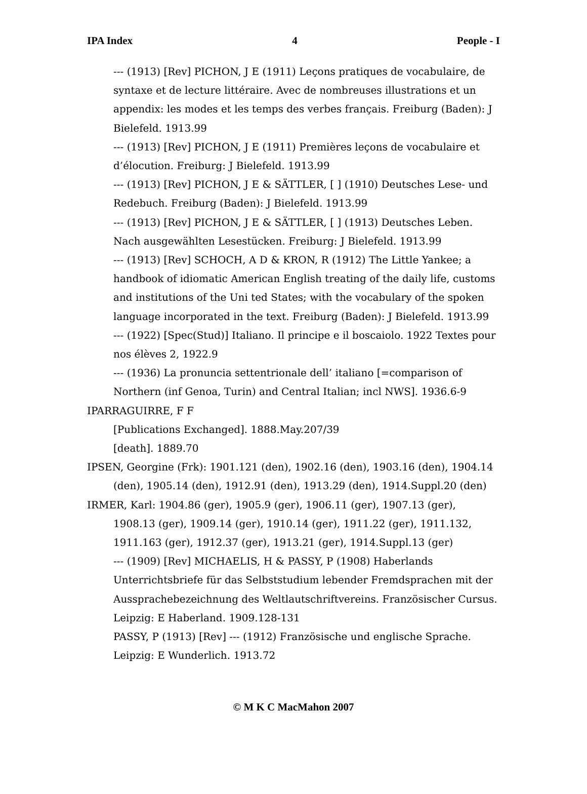IPA Index 4 People - I
--- (1913) [Rev] PICHON, J E (1911) Leçons pratiques de vocabulaire, de syntaxe et de lecture littéraire. Avec de nombreuses illustrations et un appendix: les modes et les temps des verbes français. Freiburg (Baden): J Bielefeld. 1913.99
--- (1913) [Rev] PICHON, J E (1911) Premières leçons de vocabulaire et d’élocution. Freiburg: J Bielefeld. 1913.99
--- (1913) [Rev] PICHON, J E & SÄTTLER, [ ] (1910) Deutsches Lese- und Redebuch. Freiburg (Baden): J Bielefeld. 1913.99
--- (1913) [Rev] PICHON, J E & SÄTTLER, [ ] (1913) Deutsches Leben. Nach ausgewählten Lesestücken. Freiburg: J Bielefeld. 1913.99
--- (1913) [Rev] SCHOCH, A D & KRON, R (1912) The Little Yankee; a handbook of idiomatic American English treating of the daily life, customs and institutions of the Uni ted States; with the vocabulary of the spoken language incorporated in the text. Freiburg (Baden): J Bielefeld. 1913.99
--- (1922) [Spec(Stud)] Italiano. Il principe e il boscaiolo. 1922 Textes pour nos élèves 2, 1922.9
--- (1936) La pronuncia settentrionale dell’ italiano [=comparison of Northern (inf Genoa, Turin) and Central Italian; incl NWS]. 1936.6-9
IPARRAGUIRRE, F F
[Publications Exchanged]. 1888.May.207/39
[death]. 1889.70
IPSEN, Georgine (Frk): 1901.121 (den), 1902.16 (den), 1903.16 (den), 1904.14 (den), 1905.14 (den), 1912.91 (den), 1913.29 (den), 1914.Suppl.20 (den)
IRMER, Karl: 1904.86 (ger), 1905.9 (ger), 1906.11 (ger), 1907.13 (ger), 1908.13 (ger), 1909.14 (ger), 1910.14 (ger), 1911.22 (ger), 1911.132, 1911.163 (ger), 1912.37 (ger), 1913.21 (ger), 1914.Suppl.13 (ger)
--- (1909) [Rev] MICHAELIS, H & PASSY, P (1908) Haberlands Unterrichtsbriefe für das Selbststudium lebender Fremdsprachen mit der Aussprachebezeichnung des Weltlautschriftvereins. Französischer Cursus. Leipzig: E Haberland. 1909.128-131
PASSY, P (1913) [Rev] --- (1912) Französische und englische Sprache. Leipzig: E Wunderlich. 1913.72
© M K C MacMahon 2007